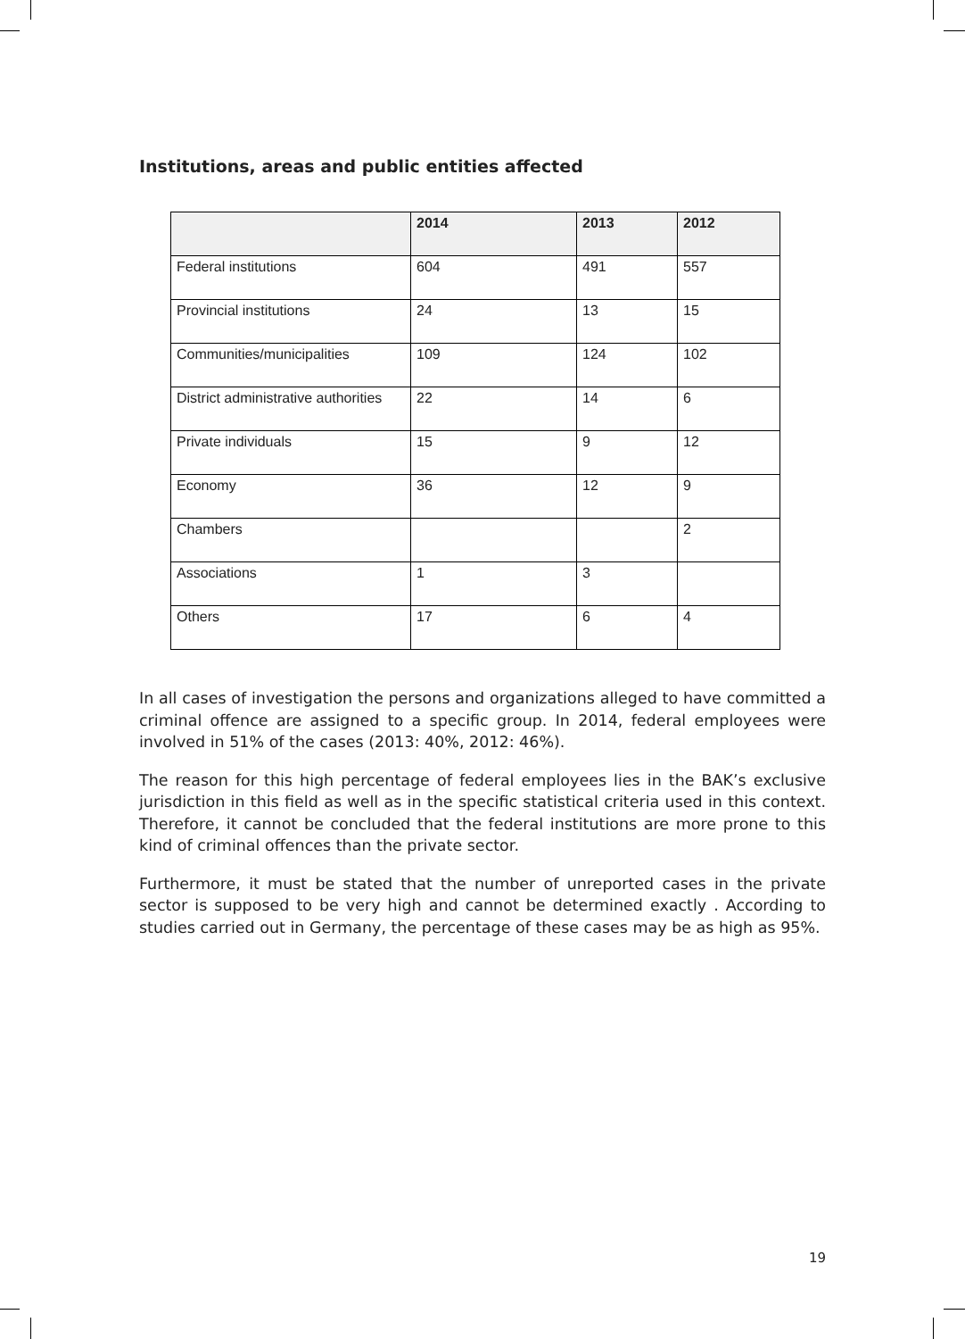Institutions, areas and public entities affected
| | 2014 | 2013 | 2012 |
| --- | --- | --- | --- |
| Federal institutions | 604 | 491 | 557 |
| Provincial institutions | 24 | 13 | 15 |
| Communities/municipalities | 109 | 124 | 102 |
| District administrative authorities | 22 | 14 | 6 |
| Private individuals | 15 | 9 | 12 |
| Economy | 36 | 12 | 9 |
| Chambers | | | 2 |
| Associations | 1 | 3 | |
| Others | 17 | 6 | 4 |
In all cases of investigation the persons and organizations alleged to have committed a criminal offence are assigned to a specific group. In 2014, federal employees were involved in 51% of the cases (2013: 40%, 2012: 46%).
The reason for this high percentage of federal employees lies in the BAK’s exclusive jurisdiction in this field as well as in the specific statistical criteria used in this context. Therefore, it cannot be concluded that the federal institutions are more prone to this kind of criminal offences than the private sector.
Furthermore, it must be stated that the number of unreported cases in the private sector is supposed to be very high and cannot be determined exactly . According to studies carried out in Germany, the percentage of these cases may be as high as 95%.
19